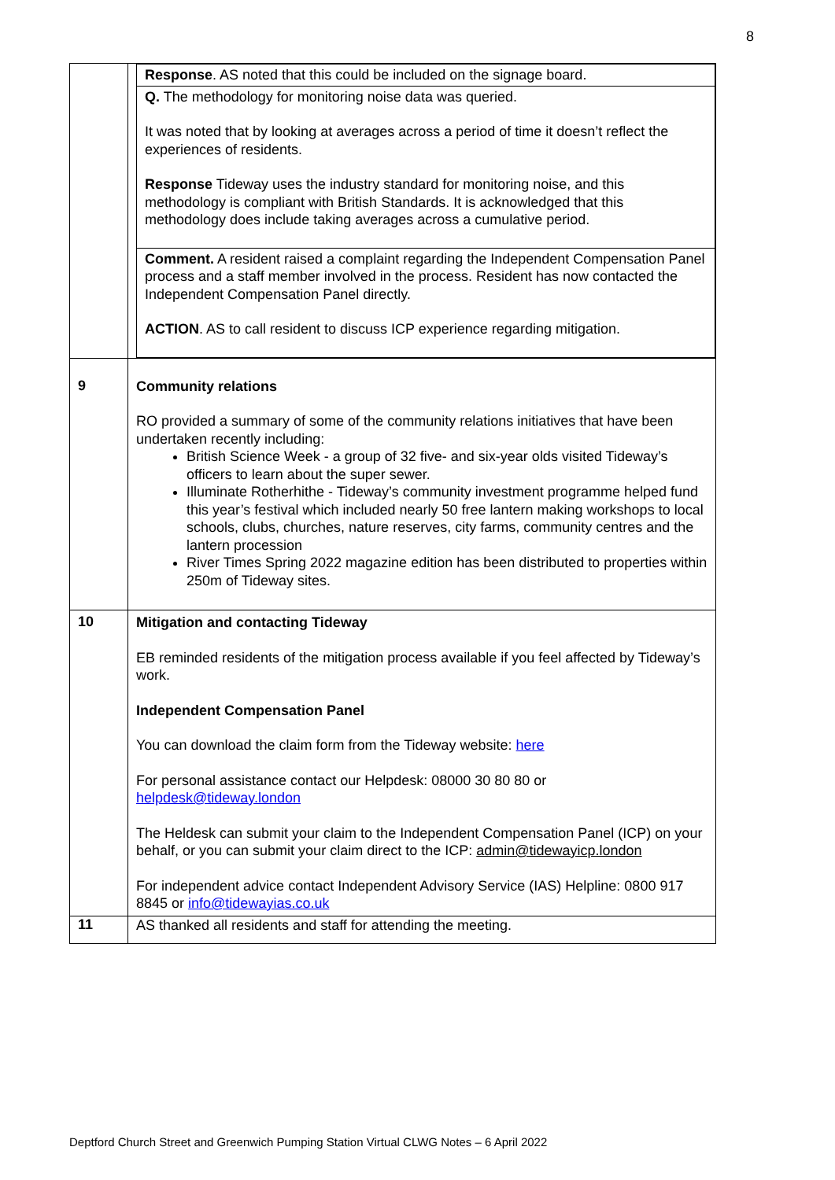8
| | / Response . AS noted that this could be included on the signage board. / / Q. The methodology for monitoring noise data was queried. It was noted that by looking at averages across a period of time it doesn’t reflect the experiences of residents. Response Tideway uses the industry standard for monitoring noise, and this methodology is compliant with British Standards. It is acknowledged that this methodology does include taking averages across a cumulative period. / / Comment. A resident raised a complaint regarding the Independent Compensation Panel process and a staff member involved in the process. Resident has now contacted the Independent Compensation Panel directly. ACTION . AS to call resident to discuss ICP experience regarding mitigation. / |
| 9 | Community relations RO provided a summary of some of the community relations initiatives that have been undertaken recently including: British Science Week - a group of 32 five- and six-year olds visited Tideway’s officers to learn about the super sewer. Illuminate Rotherhithe - Tideway’s community investment programme helped fund this year’s festival which included nearly 50 free lantern making workshops to local schools, clubs, churches, nature reserves, city farms, community centres and the lantern procession River Times Spring 2022 magazine edition has been distributed to properties within 250m of Tideway sites. |
| 10 | Mitigation and contacting Tideway EB reminded residents of the mitigation process available if you feel affected by Tideway’s work. Independent Compensation Panel You can download the claim form from the Tideway website: here For personal assistance contact our Helpdesk: 08000 30 80 80 or helpdesk@tideway.london The Heldesk can submit your claim to the Independent Compensation Panel (ICP) on your behalf, or you can submit your claim direct to the ICP: admin@tidewayicp.london For independent advice contact Independent Advisory Service (IAS) Helpline: 0800 917 8845 or info@tidewayias.co.uk |
| 11 | AS thanked all residents and staff for attending the meeting. |
Deptford Church Street and Greenwich Pumping Station Virtual CLWG Notes – 6 April 2022